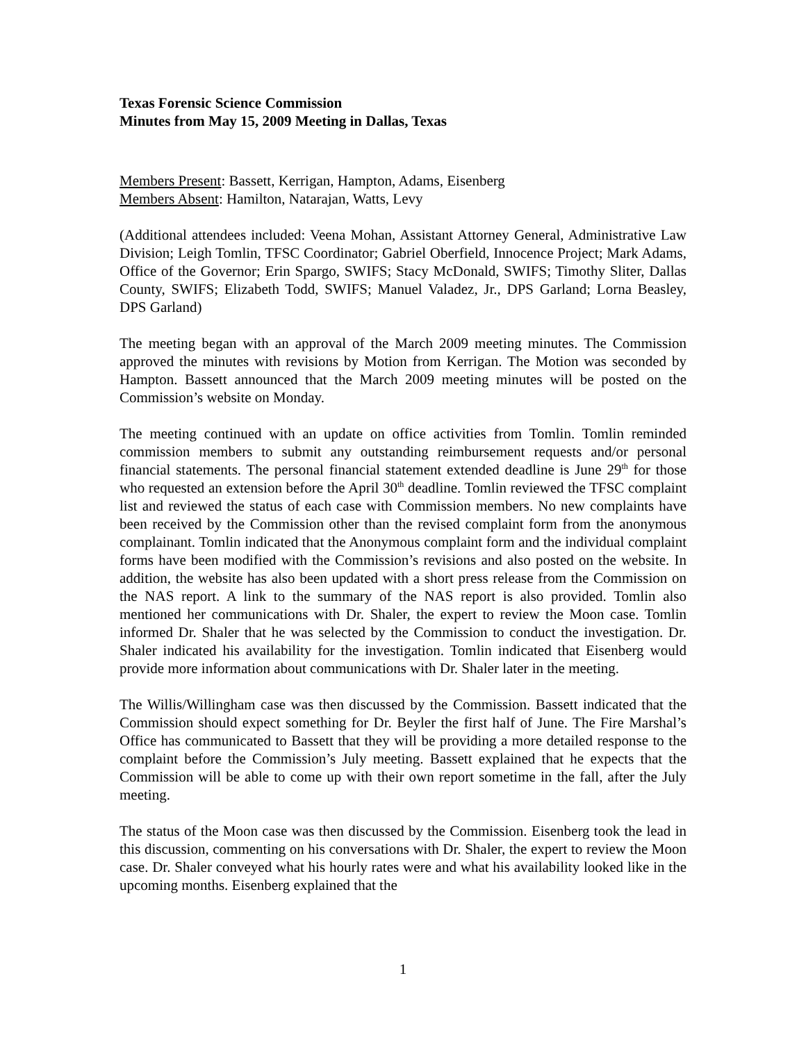Texas Forensic Science Commission
Minutes from May 15, 2009 Meeting in Dallas, Texas
Members Present: Bassett, Kerrigan, Hampton, Adams, Eisenberg
Members Absent: Hamilton, Natarajan, Watts, Levy
(Additional attendees included: Veena Mohan, Assistant Attorney General, Administrative Law Division; Leigh Tomlin, TFSC Coordinator; Gabriel Oberfield, Innocence Project; Mark Adams, Office of the Governor; Erin Spargo, SWIFS; Stacy McDonald, SWIFS; Timothy Sliter, Dallas County, SWIFS; Elizabeth Todd, SWIFS; Manuel Valadez, Jr., DPS Garland; Lorna Beasley, DPS Garland)
The meeting began with an approval of the March 2009 meeting minutes. The Commission approved the minutes with revisions by Motion from Kerrigan. The Motion was seconded by Hampton. Bassett announced that the March 2009 meeting minutes will be posted on the Commission’s website on Monday.
The meeting continued with an update on office activities from Tomlin. Tomlin reminded commission members to submit any outstanding reimbursement requests and/or personal financial statements. The personal financial statement extended deadline is June 29<sup>th</sup> for those who requested an extension before the April 30<sup>th</sup> deadline. Tomlin reviewed the TFSC complaint list and reviewed the status of each case with Commission members. No new complaints have been received by the Commission other than the revised complaint form from the anonymous complainant. Tomlin indicated that the Anonymous complaint form and the individual complaint forms have been modified with the Commission’s revisions and also posted on the website. In addition, the website has also been updated with a short press release from the Commission on the NAS report. A link to the summary of the NAS report is also provided. Tomlin also mentioned her communications with Dr. Shaler, the expert to review the Moon case. Tomlin informed Dr. Shaler that he was selected by the Commission to conduct the investigation. Dr. Shaler indicated his availability for the investigation. Tomlin indicated that Eisenberg would provide more information about communications with Dr. Shaler later in the meeting.
The Willis/Willingham case was then discussed by the Commission. Bassett indicated that the Commission should expect something for Dr. Beyler the first half of June. The Fire Marshal’s Office has communicated to Bassett that they will be providing a more detailed response to the complaint before the Commission’s July meeting. Bassett explained that he expects that the Commission will be able to come up with their own report sometime in the fall, after the July meeting.
The status of the Moon case was then discussed by the Commission. Eisenberg took the lead in this discussion, commenting on his conversations with Dr. Shaler, the expert to review the Moon case. Dr. Shaler conveyed what his hourly rates were and what his availability looked like in the upcoming months. Eisenberg explained that the
1